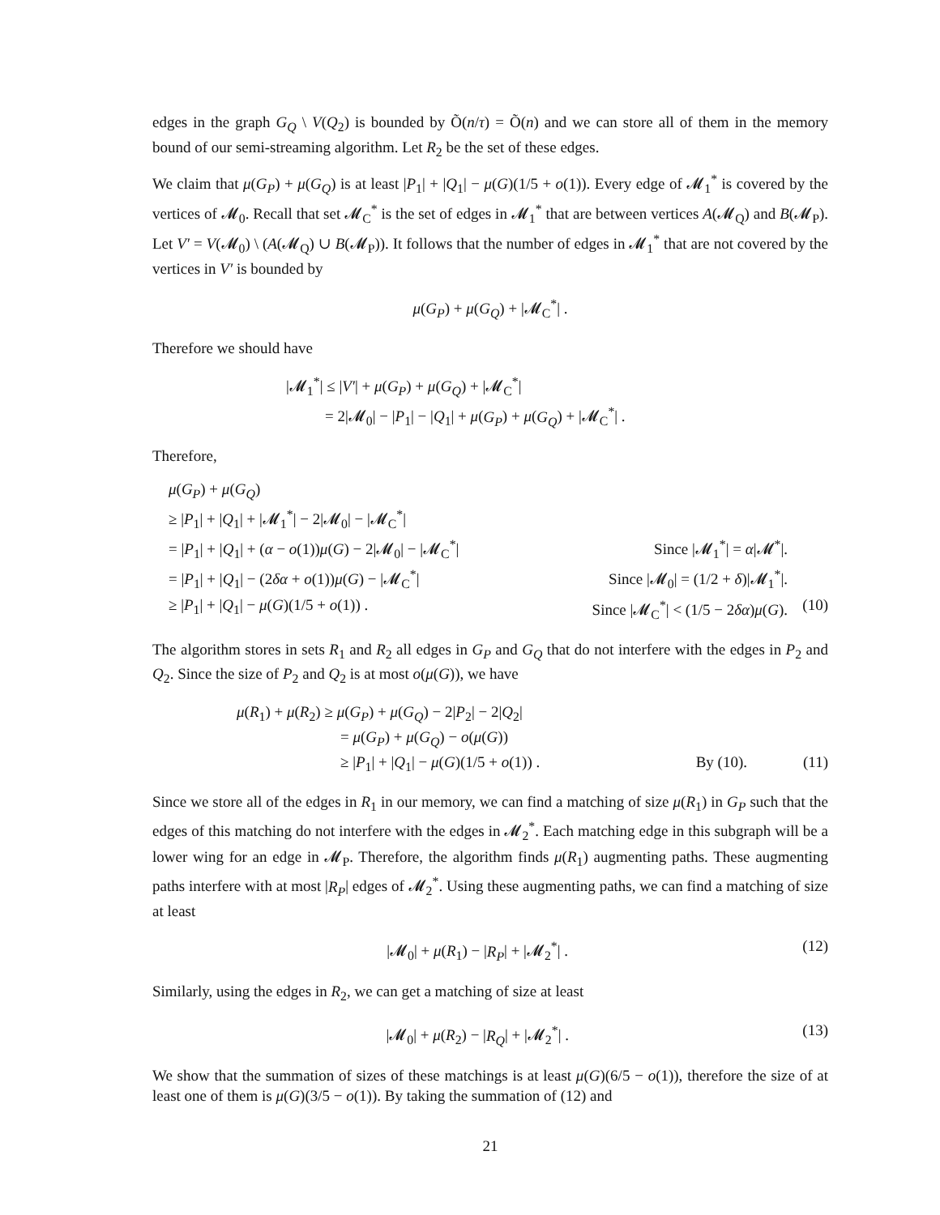edges in the graph G<sub>Q</sub> \ V(Q<sub>2</sub>) is bounded by Õ(n/τ) = Õ(n) and we can store all of them in the memory bound of our semi-streaming algorithm. Let R<sub>2</sub> be the set of these edges.
We claim that μ(G<sub>P</sub>) + μ(G<sub>Q</sub>) is at least |P<sub>1</sub>| + |Q<sub>1</sub>| − μ(G)(1/5 + o(1)). Every edge of 𝓜<sub>1</sub><sup>*</sup> is covered by the vertices of 𝓜<sub>0</sub>. Recall that set 𝓜<sub>C</sub><sup>*</sup> is the set of edges in 𝓜<sub>1</sub><sup>*</sup> that are between vertices A(𝓜<sub>Q</sub>) and B(𝓜<sub>P</sub>). Let V′ = V(𝓜<sub>0</sub>) \ (A(𝓜<sub>Q</sub>) ∪ B(𝓜<sub>P</sub>)). It follows that the number of edges in 𝓜<sub>1</sub><sup>*</sup> that are not covered by the vertices in V′ is bounded by
μ(G<sub>P</sub>) + μ(G<sub>Q</sub>) + |𝓜<sub>C</sub><sup>*</sup>| .
Therefore we should have
|𝓜<sub>1</sub><sup>*</sup>| ≤ |V′| + μ(G<sub>P</sub>) + μ(G<sub>Q</sub>) + |𝓜<sub>C</sub><sup>*</sup>|
= 2|𝓜<sub>0</sub>| − |P<sub>1</sub>| − |Q<sub>1</sub>| + μ(G<sub>P</sub>) + μ(G<sub>Q</sub>) + |𝓜<sub>C</sub><sup>*</sup>| .
Therefore,
μ(G<sub>P</sub>) + μ(G<sub>Q</sub>)
≥ |P<sub>1</sub>| + |Q<sub>1</sub>| + |𝓜<sub>1</sub><sup>*</sup>| − 2|𝓜<sub>0</sub>| − |𝓜<sub>C</sub><sup>*</sup>|
= |P<sub>1</sub>| + |Q<sub>1</sub>| + (α − o(1))μ(G) − 2|𝓜<sub>0</sub>| − |𝓜<sub>C</sub><sup>*</sup>| Since |𝓜<sub>1</sub><sup>*</sup>| = α|𝓜<sup>*</sup>|.
= |P<sub>1</sub>| + |Q<sub>1</sub>| − (2δα + o(1))μ(G) − |𝓜<sub>C</sub><sup>*</sup>| Since |𝓜<sub>0</sub>| = (1/2 + δ)|𝓜<sub>1</sub><sup>*</sup>|.
≥ |P<sub>1</sub>| + |Q<sub>1</sub>| − μ(G)(1/5 + o(1)) . Since |𝓜<sub>C</sub><sup>*</sup>| < (1/5 − 2δα)μ(G). (10)
The algorithm stores in sets R<sub>1</sub> and R<sub>2</sub> all edges in G<sub>P</sub> and G<sub>Q</sub> that do not interfere with the edges in P<sub>2</sub> and Q<sub>2</sub>. Since the size of P<sub>2</sub> and Q<sub>2</sub> is at most o(μ(G)), we have
μ(R<sub>1</sub>) + μ(R<sub>2</sub>) ≥ μ(G<sub>P</sub>) + μ(G<sub>Q</sub>) − 2|P<sub>2</sub>| − 2|Q<sub>2</sub>|
= μ(G<sub>P</sub>) + μ(G<sub>Q</sub>) − o(μ(G))
≥ |P<sub>1</sub>| + |Q<sub>1</sub>| − μ(G)(1/5 + o(1)) . By (10). (11)
Since we store all of the edges in R<sub>1</sub> in our memory, we can find a matching of size μ(R<sub>1</sub>) in G<sub>P</sub> such that the edges of this matching do not interfere with the edges in 𝓜<sub>2</sub><sup>*</sup>. Each matching edge in this subgraph will be a lower wing for an edge in 𝓜<sub>P</sub>. Therefore, the algorithm finds μ(R<sub>1</sub>) augmenting paths. These augmenting paths interfere with at most |R<sub>P</sub>| edges of 𝓜<sub>2</sub><sup>*</sup>. Using these augmenting paths, we can find a matching of size at least
|𝓜<sub>0</sub>| + μ(R<sub>1</sub>) − |R<sub>P</sub>| + |𝓜<sub>2</sub><sup>*</sup>| . (12)
Similarly, using the edges in R<sub>2</sub>, we can get a matching of size at least
|𝓜<sub>0</sub>| + μ(R<sub>2</sub>) − |R<sub>Q</sub>| + |𝓜<sub>2</sub><sup>*</sup>| . (13)
We show that the summation of sizes of these matchings is at least μ(G)(6/5 − o(1)), therefore the size of at least one of them is μ(G)(3/5 − o(1)). By taking the summation of (12) and
21